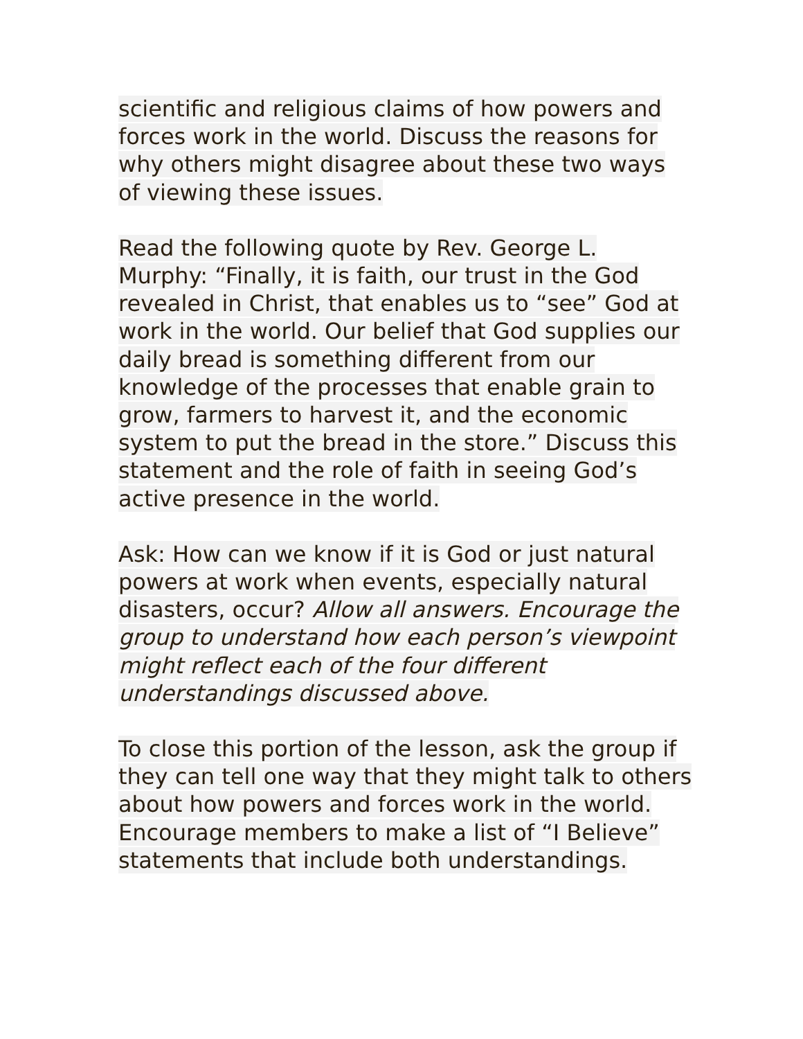scientific and religious claims of how powers and forces work in the world. Discuss the reasons for why others might disagree about these two ways of viewing these issues.
Read the following quote by Rev. George L. Murphy: “Finally, it is faith, our trust in the God revealed in Christ, that enables us to “see” God at work in the world. Our belief that God supplies our daily bread is something different from our knowledge of the processes that enable grain to grow, farmers to harvest it, and the economic system to put the bread in the store.” Discuss this statement and the role of faith in seeing God’s active presence in the world.
Ask: How can we know if it is God or just natural powers at work when events, especially natural disasters, occur? Allow all answers. Encourage the group to understand how each person’s viewpoint might reflect each of the four different understandings discussed above.
To close this portion of the lesson, ask the group if they can tell one way that they might talk to others about how powers and forces work in the world. Encourage members to make a list of “I Believe” statements that include both understandings.